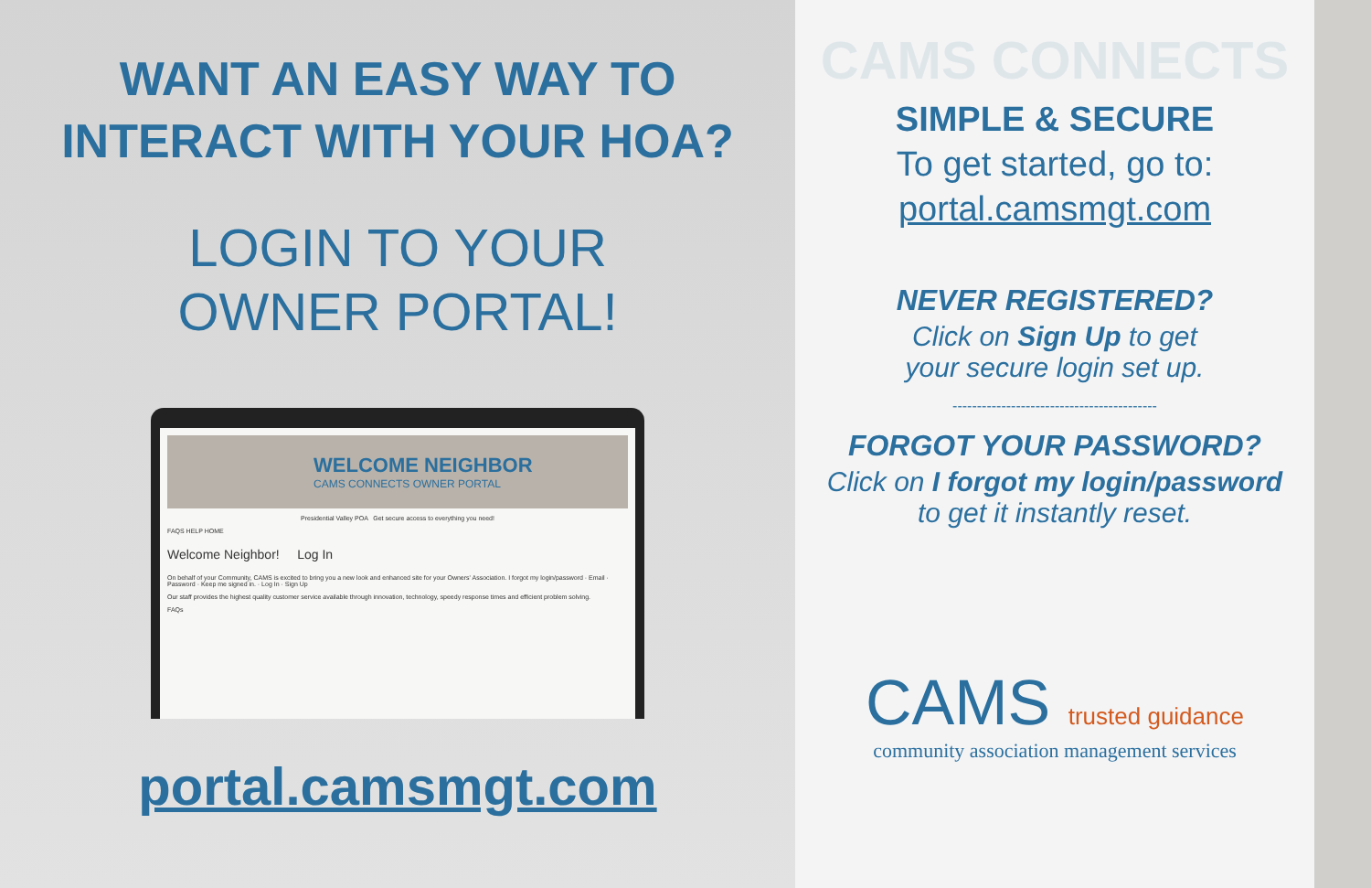WANT AN EASY WAY TO
INTERACT WITH YOUR HOA?
LOGIN TO YOUR
OWNER PORTAL!
WELCOME NEIGHBOR
CAMS CONNECTS OWNER PORTAL
Presidential Valley POA Get secure access to everything you need!
FAQS HELP HOME
Welcome Neighbor! Log In
On behalf of your Community, CAMS is excited to bring you a new look and enhanced site for your Owners' Association. I forgot my login/password · Email · Password · Keep me signed in. · Log In · Sign Up
Our staff provides the highest quality customer service available through innovation, technology, speedy response times and efficient problem solving.
FAQs
portal.camsmgt.com
CAMS CONNECTS
SIMPLE & SECURE
To get started, go to:
portal.camsmgt.com
NEVER REGISTERED?
Click on Sign Up to get
your secure login set up.
------------------------------------------
FORGOT YOUR PASSWORD?
Click on I forgot my login/password
to get it instantly reset.
CAMS trusted guidance
community association management services